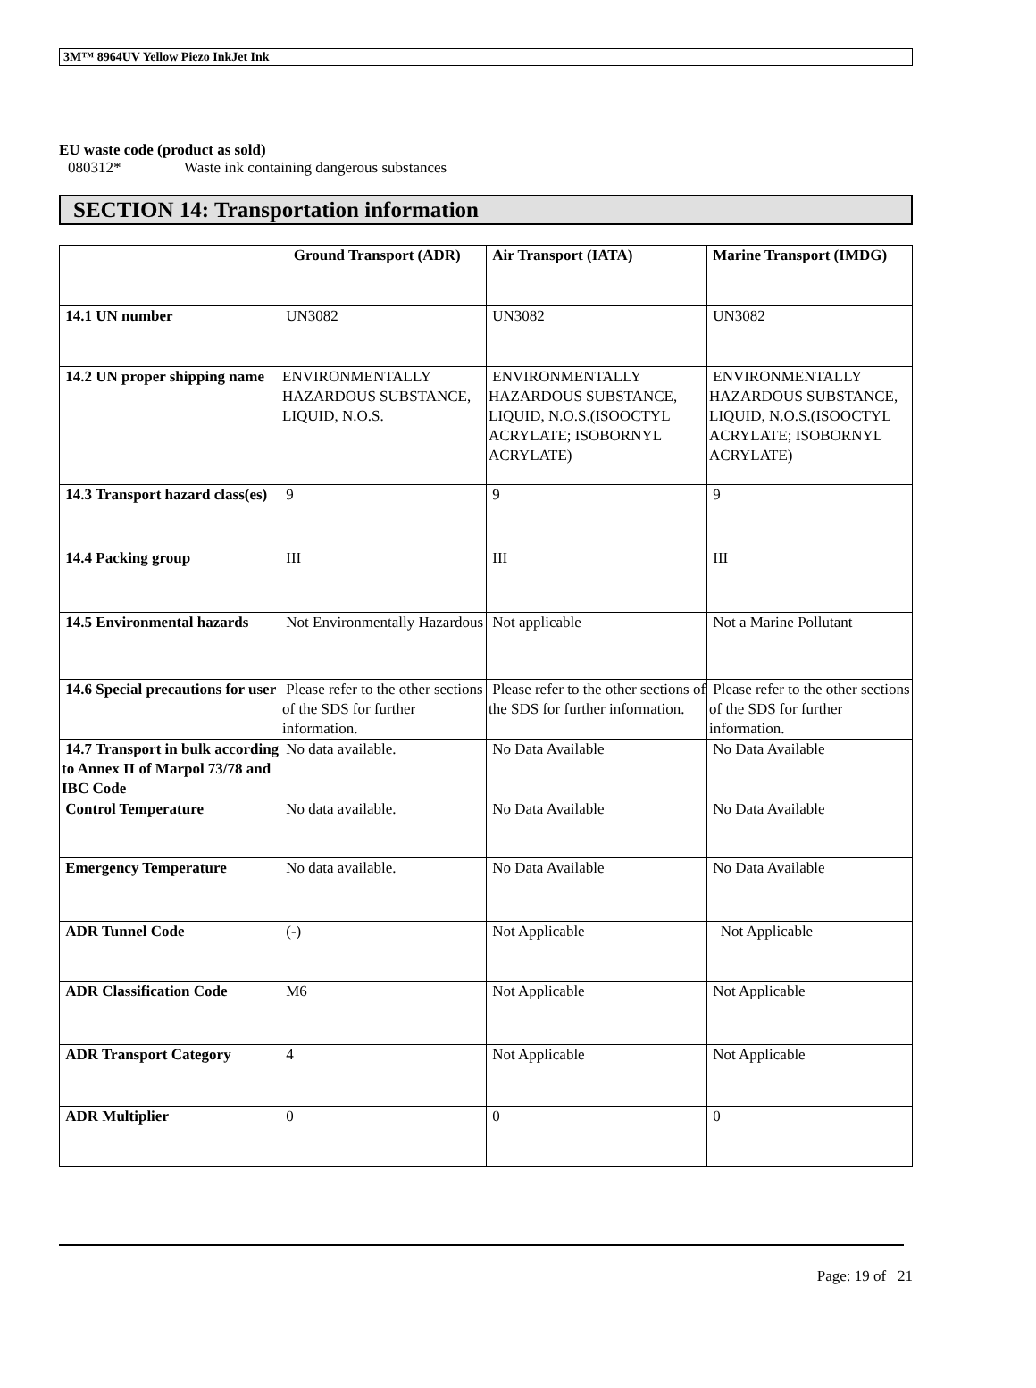3M™ 8964UV Yellow Piezo InkJet Ink
EU waste code (product as sold)
080312* Waste ink containing dangerous substances
SECTION 14: Transportation information
| | Ground Transport (ADR) | Air Transport (IATA) | Marine Transport (IMDG) |
| --- | --- | --- | --- |
| 14.1 UN number | UN3082 | UN3082 | UN3082 |
| 14.2 UN proper shipping name | ENVIRONMENTALLY HAZARDOUS SUBSTANCE, LIQUID, N.O.S. | ENVIRONMENTALLY HAZARDOUS SUBSTANCE, LIQUID, N.O.S.(ISOOCTYL ACRYLATE; ISOBORNYL ACRYLATE) | ENVIRONMENTALLY HAZARDOUS SUBSTANCE, LIQUID, N.O.S.(ISOOCTYL ACRYLATE; ISOBORNYL ACRYLATE) |
| 14.3 Transport hazard class(es) | 9 | 9 | 9 |
| 14.4 Packing group | III | III | III |
| 14.5 Environmental hazards | Not Environmentally Hazardous | Not applicable | Not a Marine Pollutant |
| 14.6 Special precautions for user | Please refer to the other sections of the SDS for further information. | Please refer to the other sections of the SDS for further information. | Please refer to the other sections of the SDS for further information. |
| 14.7 Transport in bulk according to Annex II of Marpol 73/78 and IBC Code | No data available. | No Data Available | No Data Available |
| Control Temperature | No data available. | No Data Available | No Data Available |
| Emergency Temperature | No data available. | No Data Available | No Data Available |
| ADR Tunnel Code | (-) | Not Applicable | Not Applicable |
| ADR Classification Code | M6 | Not Applicable | Not Applicable |
| ADR Transport Category | 4 | Not Applicable | Not Applicable |
| ADR Multiplier | 0 | 0 | 0 |
Page: 19 of 21